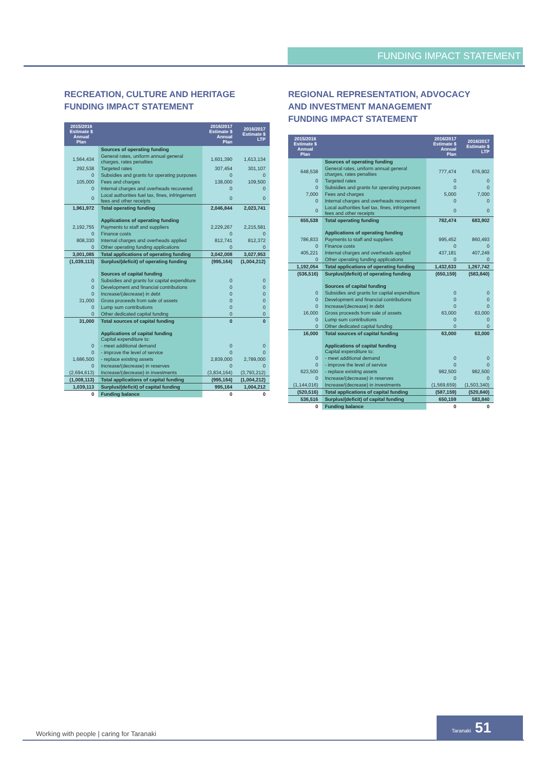FUNDING IMPACT STATEMENT
RECREATION, CULTURE AND HERITAGE
FUNDING IMPACT STATEMENT
| 2015/2016 Estimate $ Annual Plan | | 2016/2017 Estimate $ Annual Plan | 2016/2017 Estimate $ LTP |
| --- | --- | --- | --- |
| | Sources of operating funding | | |
| 1,564,434 | General rates, uniform annual general charges, rates penalties | 1,601,390 | 1,613,134 |
| 292,538 | Targeted rates | 307,454 | 301,107 |
| 0 | Subsidies and grants for operating purposes | 0 | 0 |
| 105,000 | Fees and charges | 138,000 | 109,500 |
| 0 | Internal charges and overheads recovered | 0 | 0 |
| 0 | Local authorities fuel tax, fines, infringement fees and other receipts | 0 | 0 |
| 1,961,972 | Total operating funding | 2,046,844 | 2,023,741 |
| | Applications of operating funding | | |
| 2,192,755 | Payments to staff and suppliers | 2,229,267 | 2,215,581 |
| 0 | Finance costs | 0 | 0 |
| 808,330 | Internal charges and overheads applied | 812,741 | 812,372 |
| 0 | Other operating funding applications | 0 | 0 |
| 3,001,085 | Total applications of operating funding | 3,042,008 | 3,027,953 |
| (1,039,113) | Surplus/(deficit) of operating funding | (995,164) | (1,004,212) |
| | Sources of capital funding | | |
| 0 | Subsidies and grants for capital expenditure | 0 | 0 |
| 0 | Development and financial contributions | 0 | 0 |
| 0 | Increase/(decrease) in debt | 0 | 0 |
| 31,000 | Gross proceeds from sale of assets | 0 | 0 |
| 0 | Lump sum contributions | 0 | 0 |
| 0 | Other dedicated capital funding | 0 | 0 |
| 31,000 | Total sources of capital funding | 0 | 0 |
| | Applications of capital funding Capital expenditure to: | | |
| 0 | - meet additional demand | 0 | 0 |
| 0 | - improve the level of service | 0 | 0 |
| 1,686,500 | - replace existing assets | 2,839,000 | 2,789,000 |
| 0 | Increase/(decrease) in reserves | 0 | 0 |
| (2,694,613) | Increase/(decrease) in investments | (3,834,164) | (3,793,212) |
| (1,008,113) | Total applications of capital funding | (995,164) | (1,004,212) |
| 1,039,113 | Surplus/(deficit) of capital funding | 995,164 | 1,004,212 |
| 0 | Funding balance | 0 | 0 |
REGIONAL REPRESENTATION, ADVOCACY
AND INVESTMENT MANAGEMENT
FUNDING IMPACT STATEMENT
| 2015/2016 Estimate $ Annual Plan | | 2016/2017 Estimate $ Annual Plan | 2016/2017 Estimate $ LTP |
| --- | --- | --- | --- |
| | Sources of operating funding | | |
| 648,538 | General rates, uniform annual general charges, rates penalties | 777,474 | 676,902 |
| 0 | Targeted rates | 0 | 0 |
| 0 | Subsidies and grants for operating purposes | 0 | 0 |
| 7,000 | Fees and charges | 5,000 | 7,000 |
| 0 | Internal charges and overheads recovered | 0 | 0 |
| 0 | Local authorities fuel tax, fines, infringement fees and other receipts | 0 | 0 |
| 655,538 | Total operating funding | 782,474 | 683,902 |
| | Applications of operating funding | | |
| 786,833 | Payments to staff and suppliers | 995,452 | 860,493 |
| 0 | Finance costs | 0 | 0 |
| 405,221 | Internal charges and overheads applied | 437,181 | 407,249 |
| 0 | Other operating funding applications | 0 | 0 |
| 1,192,054 | Total applications of operating funding | 1,432,633 | 1,267,742 |
| (536,516) | Surplus/(deficit) of operating funding | (650,159) | (583,840) |
| | Sources of capital funding | | |
| 0 | Subsidies and grants for capital expenditure | 0 | 0 |
| 0 | Development and financial contributions | 0 | 0 |
| 0 | Increase/(decrease) in debt | 0 | 0 |
| 16,000 | Gross proceeds from sale of assets | 63,000 | 63,000 |
| 0 | Lump sum contributions | 0 | 0 |
| 0 | Other dedicated capital funding | 0 | 0 |
| 16,000 | Total sources of capital funding | 63,000 | 63,000 |
| | Applications of capital funding Capital expenditure to: | | |
| 0 | - meet additional demand | 0 | 0 |
| 0 | - improve the level of service | 0 | 0 |
| 623,500 | - replace existing assets | 982,500 | 982,500 |
| 0 | Increase/(decrease) in reserves | 0 | 0 |
| (1,144,016) | Increase/(decrease) in investments | (1,569,659) | (1,503,340) |
| (520,516) | Total applications of capital funding | (587,159) | (520,840) |
| 536,516 | Surplus/(deficit) of capital funding | 650,159 | 583,840 |
| 0 | Funding balance | 0 | 0 |
Working with people | caring for Taranaki
Taranaki 51